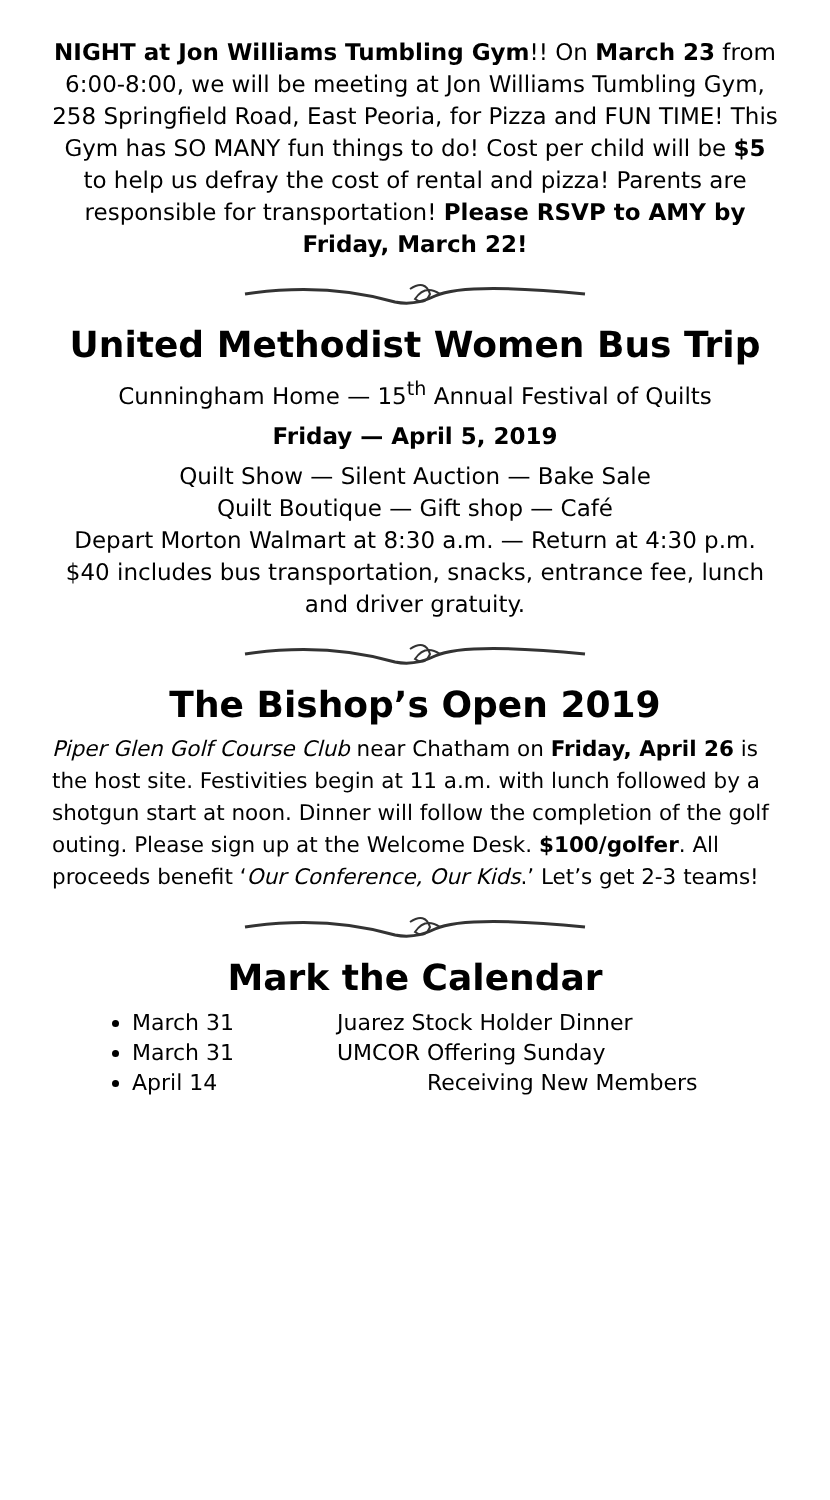NIGHT at Jon Williams Tumbling Gym!! On March 23 from 6:00-8:00, we will be meeting at Jon Williams Tumbling Gym, 258 Springfield Road, East Peoria, for Pizza and FUN TIME! This Gym has SO MANY fun things to do! Cost per child will be $5 to help us defray the cost of rental and pizza! Parents are responsible for transportation! Please RSVP to AMY by Friday, March 22!
United Methodist Women Bus Trip
Cunningham Home — 15<sup>th</sup> Annual Festival of Quilts
Friday — April 5, 2019
Quilt Show — Silent Auction — Bake Sale
Quilt Boutique — Gift shop — Café
Depart Morton Walmart at 8:30 a.m. — Return at 4:30 p.m.
$40 includes bus transportation, snacks, entrance fee, lunch and driver gratuity.
The Bishop’s Open 2019
Piper Glen Golf Course Club near Chatham on Friday, April 26 is the host site. Festivities begin at 11 a.m. with lunch followed by a shotgun start at noon. Dinner will follow the completion of the golf outing. Please sign up at the Welcome Desk. $100/golfer. All proceeds benefit ‘Our Conference, Our Kids.’ Let’s get 2-3 teams!
Mark the Calendar
March 31 Juarez Stock Holder Dinner
March 31 UMCOR Offering Sunday
April 14 Receiving New Members